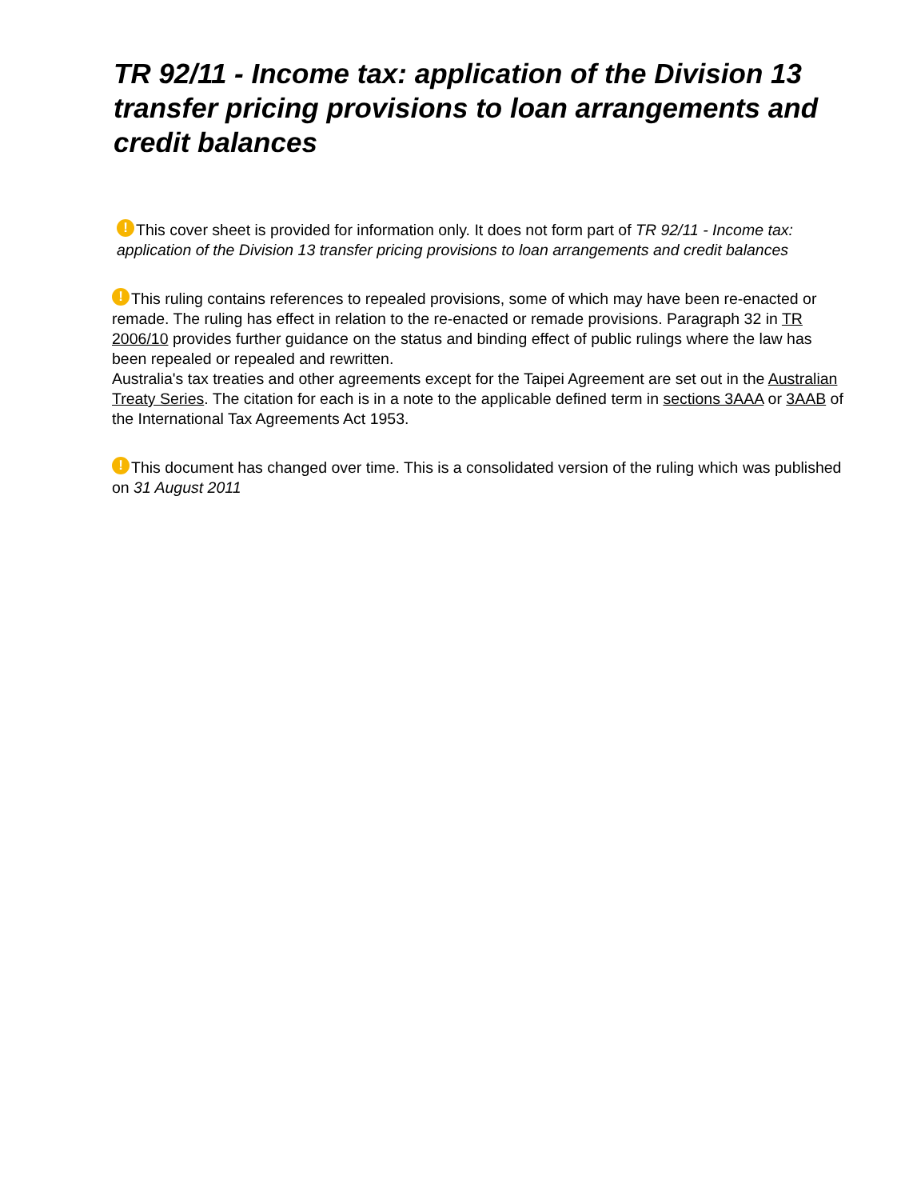TR 92/11 - Income tax: application of the Division 13 transfer pricing provisions to loan arrangements and credit balances
! This cover sheet is provided for information only. It does not form part of TR 92/11 - Income tax: application of the Division 13 transfer pricing provisions to loan arrangements and credit balances
! This ruling contains references to repealed provisions, some of which may have been re-enacted or remade. The ruling has effect in relation to the re-enacted or remade provisions. Paragraph 32 in TR 2006/10 provides further guidance on the status and binding effect of public rulings where the law has been repealed or repealed and rewritten.
Australia's tax treaties and other agreements except for the Taipei Agreement are set out in the Australian Treaty Series. The citation for each is in a note to the applicable defined term in sections 3AAA or 3AAB of the International Tax Agreements Act 1953.
! This document has changed over time. This is a consolidated version of the ruling which was published on 31 August 2011